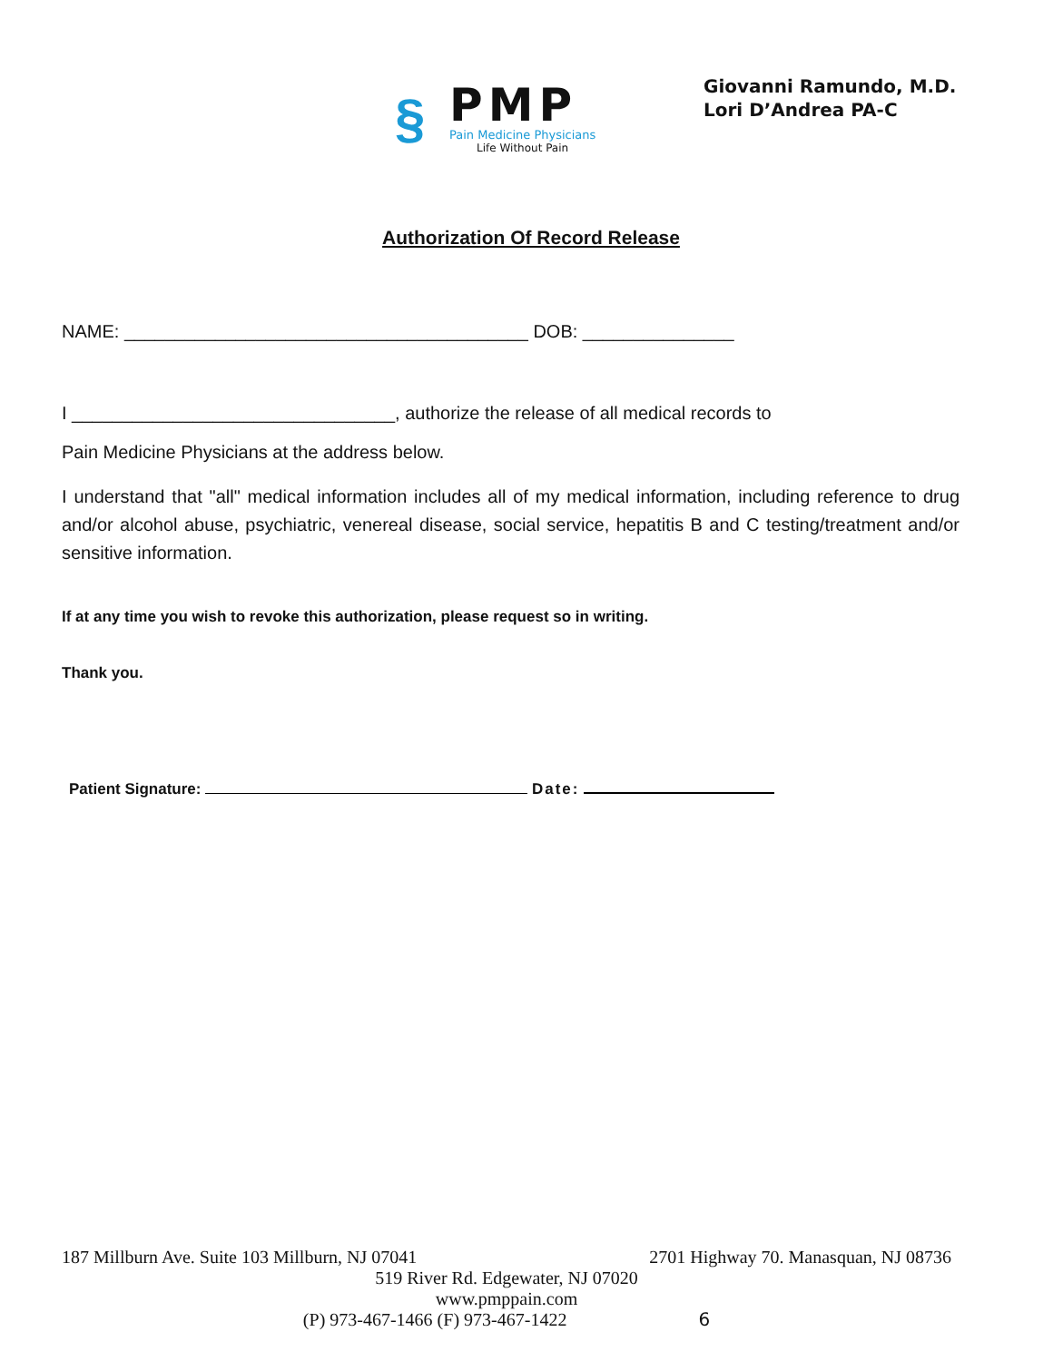§
PMP
Pain Medicine Physicians
Life Without Pain
Giovanni Ramundo, M.D.
Lori D’Andrea PA-C
Authorization Of Record Release
NAME: ________________________________________ DOB: _______________
I ________________________________, authorize the release of all medical records to
Pain Medicine Physicians at the address below.
I understand that "all" medical information includes all of my medical information, including reference to drug and/or alcohol abuse, psychiatric, venereal disease, social service, hepatitis B and C testing/treatment and/or sensitive information.
If at any time you wish to revoke this authorization, please request so in writing.
Thank you.
Patient Signature: Date:
187 Millburn Ave. Suite 103 Millburn, NJ 07041 2701 Highway 70. Manasquan, NJ 08736
519 River Rd. Edgewater, NJ 07020
www.pmppain.com
(P) 973-467-1466 (F) 973-467-1422 6